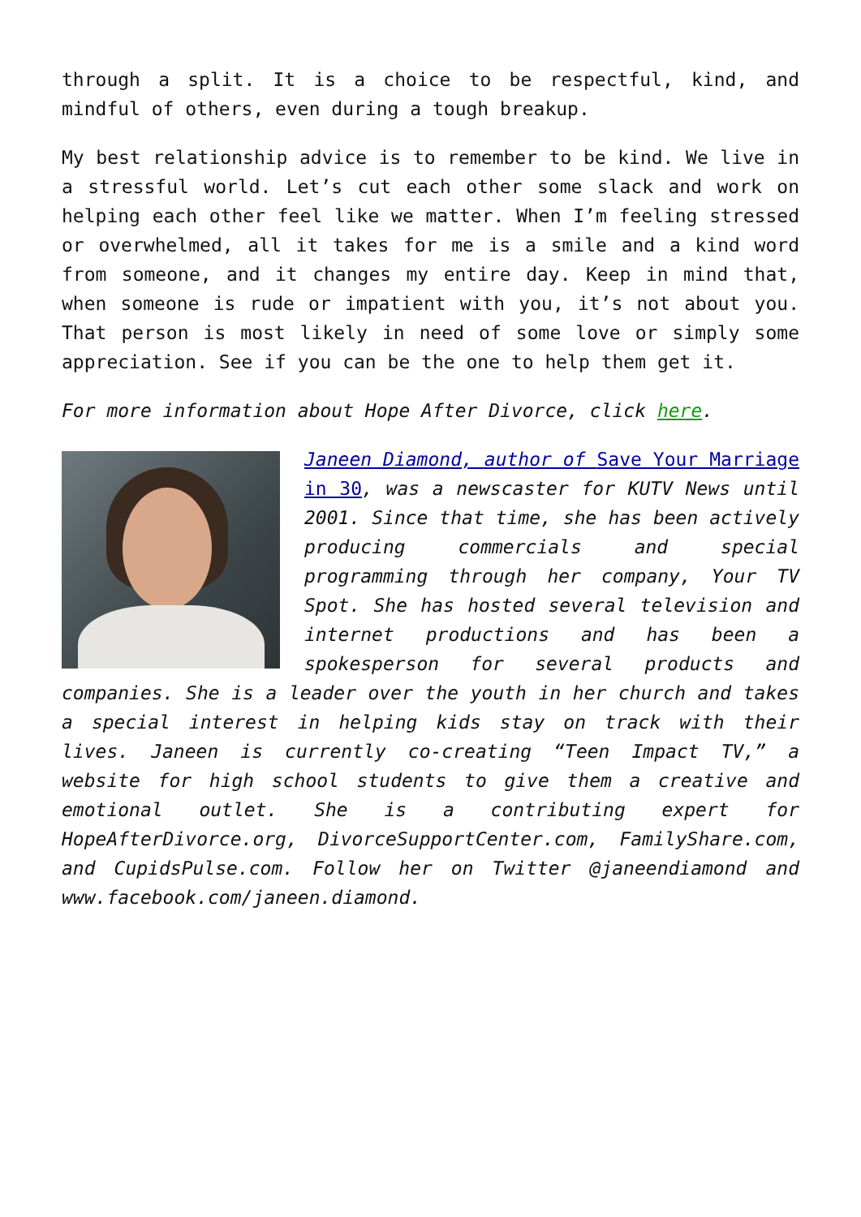through a split. It is a choice to be respectful, kind, and mindful of others, even during a tough breakup.
My best relationship advice is to remember to be kind. We live in a stressful world. Let’s cut each other some slack and work on helping each other feel like we matter. When I’m feeling stressed or overwhelmed, all it takes for me is a smile and a kind word from someone, and it changes my entire day. Keep in mind that, when someone is rude or impatient with you, it’s not about you. That person is most likely in need of some love or simply some appreciation. See if you can be the one to help them get it.
For more information about Hope After Divorce, click here.
Janeen Diamond, author of Save Your Marriage in 30, was a newscaster for KUTV News until 2001. Since that time, she has been actively producing commercials and special programming through her company, Your TV Spot. She has hosted several television and internet productions and has been a spokesperson for several products and companies. She is a leader over the youth in her church and takes a special interest in helping kids stay on track with their lives. Janeen is currently co-creating “Teen Impact TV,” a website for high school students to give them a creative and emotional outlet. She is a contributing expert for HopeAfterDivorce.org, DivorceSupportCenter.com, FamilyShare.com, and CupidsPulse.com. Follow her on Twitter @janeendiamond and www.facebook.com/janeen.diamond.